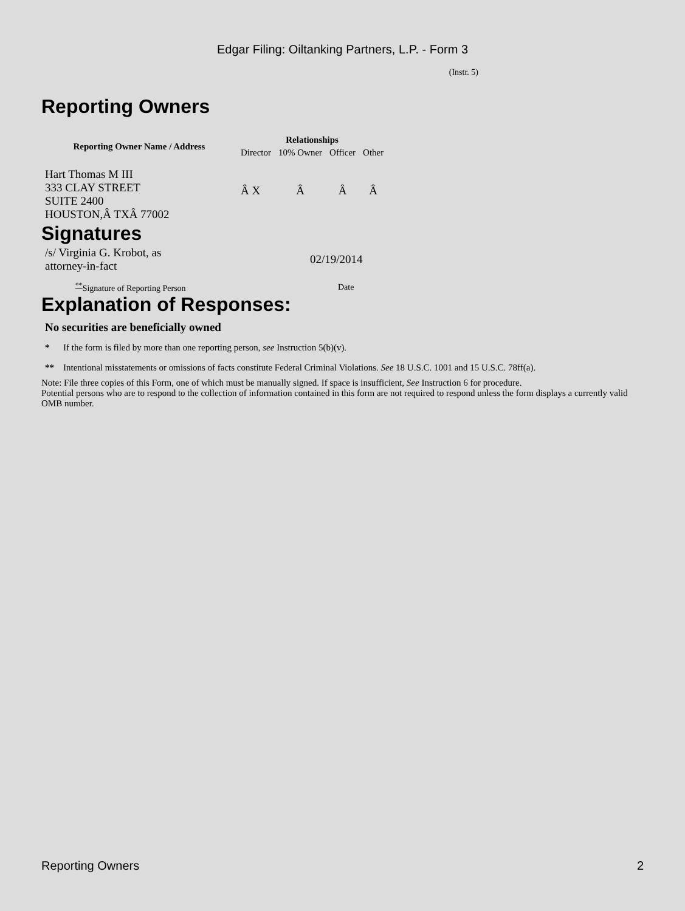Edgar Filing: Oiltanking Partners, L.P. - Form 3
(Instr. 5)
Reporting Owners
| Reporting Owner Name / Address | Relationships | | | |
| --- | --- | --- | --- | --- |
| | Director | 10% Owner | Officer | Other |
| Hart Thomas M III 333 CLAY STREET SUITE 2400 HOUSTON,Â TXÂ 77002 | Â X | Â | Â | Â |
Signatures
| /s/ Virginia G. Krobot, as attorney-in-fact | 02/19/2014 |
| <sup>**</sup> Signature of Reporting Person | Date |
Explanation of Responses:
No securities are beneficially owned
* If the form is filed by more than one reporting person, see Instruction 5(b)(v).
** Intentional misstatements or omissions of facts constitute Federal Criminal Violations. See 18 U.S.C. 1001 and 15 U.S.C. 78ff(a).
Note: File three copies of this Form, one of which must be manually signed. If space is insufficient, See Instruction 6 for procedure.
Potential persons who are to respond to the collection of information contained in this form are not required to respond unless the form displays a currently valid OMB number.
Reporting Owners 2